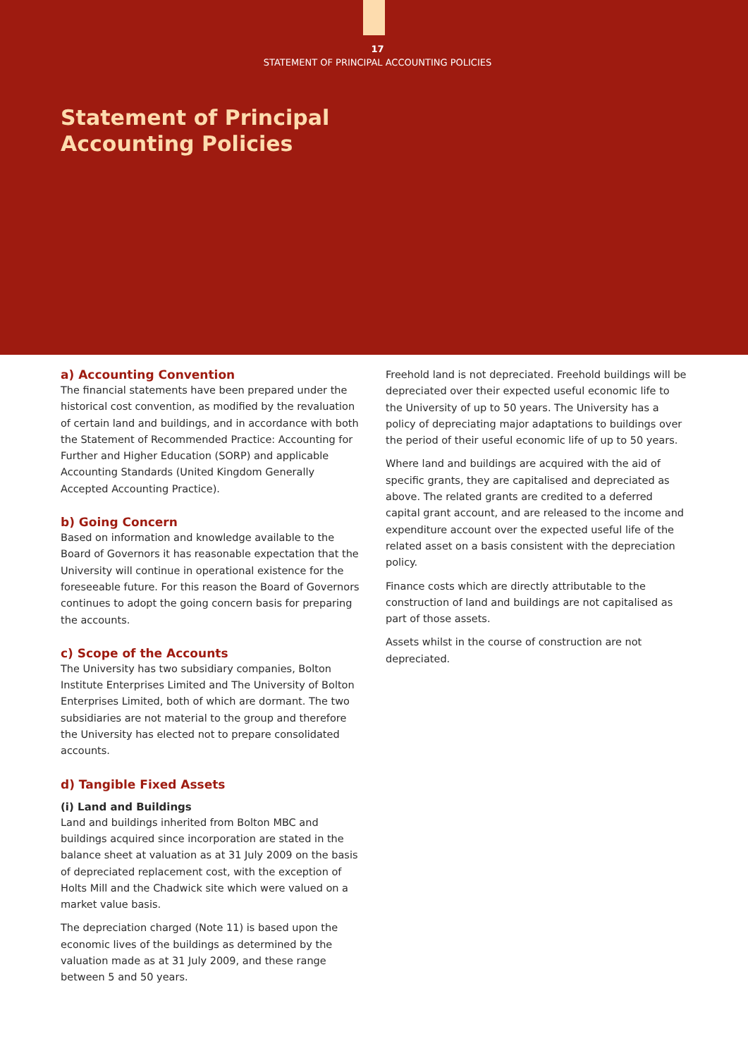17
STATEMENT OF PRINCIPAL ACCOUNTING POLICIES
Statement of Principal
Accounting Policies
a) Accounting Convention
The financial statements have been prepared under the historical cost convention, as modified by the revaluation of certain land and buildings, and in accordance with both the Statement of Recommended Practice: Accounting for Further and Higher Education (SORP) and applicable Accounting Standards (United Kingdom Generally Accepted Accounting Practice).
b) Going Concern
Based on information and knowledge available to the Board of Governors it has reasonable expectation that the University will continue in operational existence for the foreseeable future. For this reason the Board of Governors continues to adopt the going concern basis for preparing the accounts.
c) Scope of the Accounts
The University has two subsidiary companies, Bolton Institute Enterprises Limited and The University of Bolton Enterprises Limited, both of which are dormant. The two subsidiaries are not material to the group and therefore the University has elected not to prepare consolidated accounts.
d) Tangible Fixed Assets
(i) Land and Buildings
Land and buildings inherited from Bolton MBC and buildings acquired since incorporation are stated in the balance sheet at valuation as at 31 July 2009 on the basis of depreciated replacement cost, with the exception of Holts Mill and the Chadwick site which were valued on a market value basis.
The depreciation charged (Note 11) is based upon the economic lives of the buildings as determined by the valuation made as at 31 July 2009, and these range between 5 and 50 years.
Freehold land is not depreciated. Freehold buildings will be depreciated over their expected useful economic life to the University of up to 50 years. The University has a policy of depreciating major adaptations to buildings over the period of their useful economic life of up to 50 years.
Where land and buildings are acquired with the aid of specific grants, they are capitalised and depreciated as above. The related grants are credited to a deferred capital grant account, and are released to the income and expenditure account over the expected useful life of the related asset on a basis consistent with the depreciation policy.
Finance costs which are directly attributable to the construction of land and buildings are not capitalised as part of those assets.
Assets whilst in the course of construction are not depreciated.